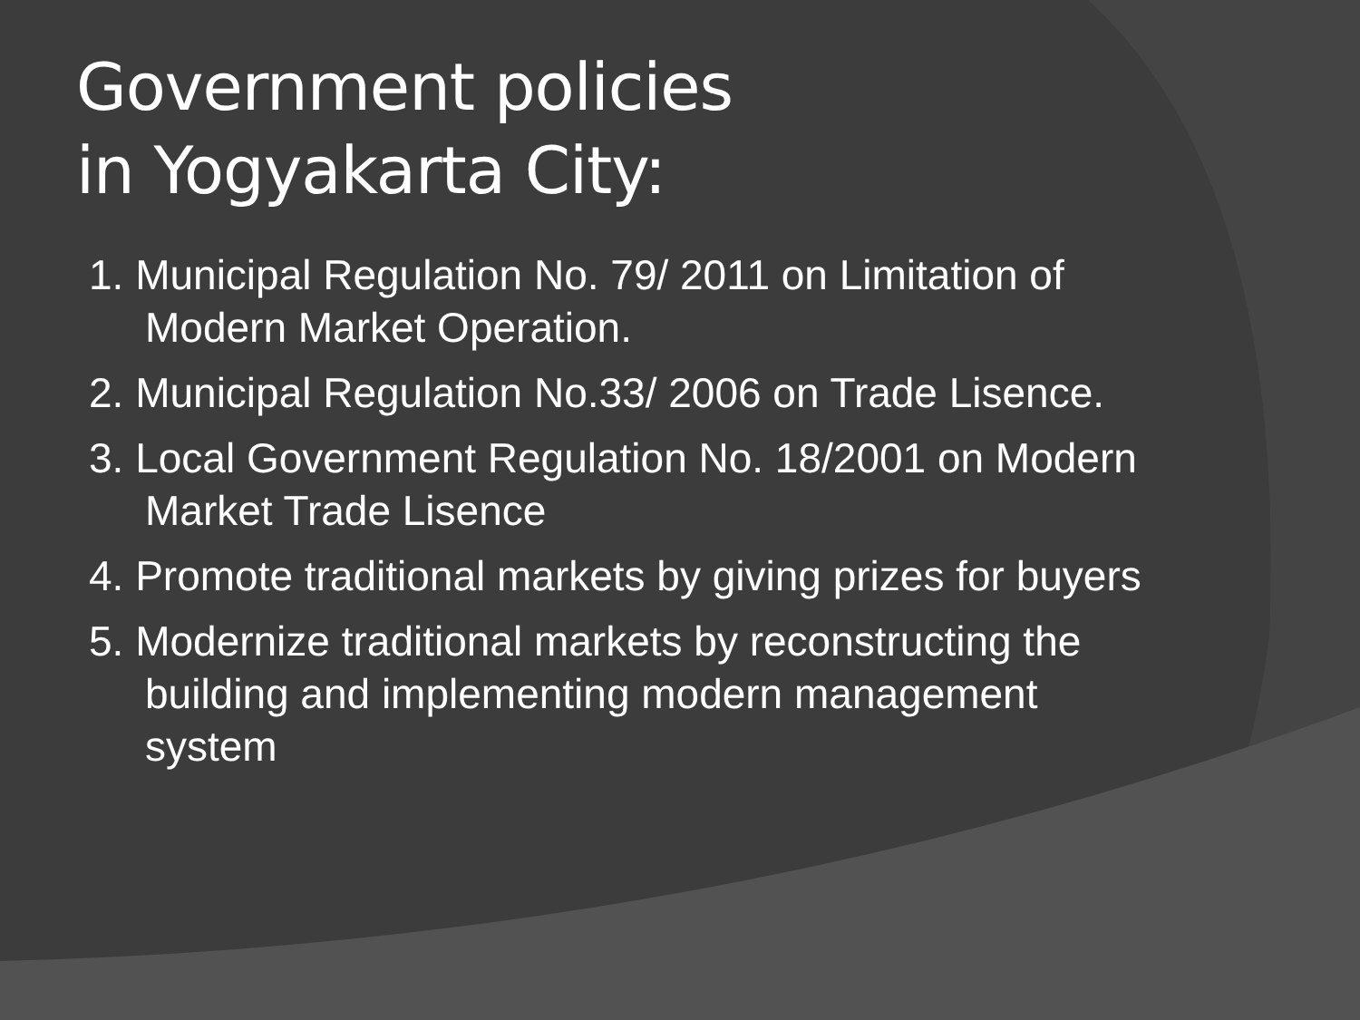Government policies
in Yogyakarta City:
1. Municipal Regulation No. 79/ 2011 on Limitation of Modern Market Operation.
2. Municipal Regulation No.33/ 2006 on Trade Lisence.
3. Local Government Regulation No. 18/2001 on Modern Market Trade Lisence
4. Promote traditional markets by giving prizes for buyers
5. Modernize traditional markets by reconstructing the building and implementing modern management system